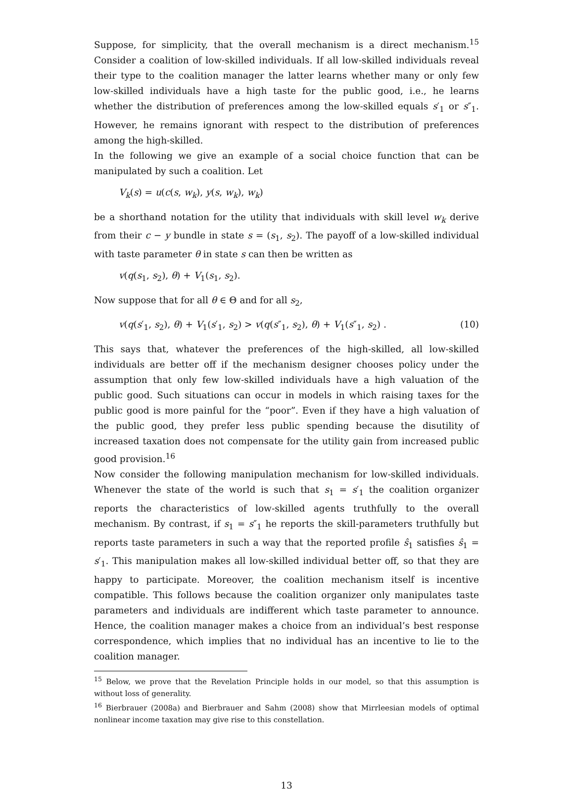Suppose, for simplicity, that the overall mechanism is a direct mechanism.<sup>15</sup> Consider a coalition of low-skilled individuals. If all low-skilled individuals reveal their type to the coalition manager the latter learns whether many or only few low-skilled individuals have a high taste for the public good, i.e., he learns whether the distribution of preferences among the low-skilled equals s′<sub>1</sub> or s″<sub>1</sub>. However, he remains ignorant with respect to the distribution of preferences among the high-skilled.
In the following we give an example of a social choice function that can be manipulated by such a coalition. Let
V<sub>k</sub>(s) = u(c(s, w<sub>k</sub>), y(s, w<sub>k</sub>), w<sub>k</sub>)
be a shorthand notation for the utility that individuals with skill level w<sub>k</sub> derive from their c − y bundle in state s = (s<sub>1</sub>, s<sub>2</sub>). The payoff of a low-skilled individual with taste parameter θ in state s can then be written as
v(q(s<sub>1</sub>, s<sub>2</sub>), θ) + V<sub>1</sub>(s<sub>1</sub>, s<sub>2</sub>).
Now suppose that for all θ ∈ Θ and for all s<sub>2</sub>,
v(q(s′<sub>1</sub>, s<sub>2</sub>), θ) + V<sub>1</sub>(s′<sub>1</sub>, s<sub>2</sub>) > v(q(s″<sub>1</sub>, s<sub>2</sub>), θ) + V<sub>1</sub>(s″<sub>1</sub>, s<sub>2</sub>) . (10)
This says that, whatever the preferences of the high-skilled, all low-skilled individuals are better off if the mechanism designer chooses policy under the assumption that only few low-skilled individuals have a high valuation of the public good. Such situations can occur in models in which raising taxes for the public good is more painful for the “poor”. Even if they have a high valuation of the public good, they prefer less public spending because the disutility of increased taxation does not compensate for the utility gain from increased public good provision.<sup>16</sup>
Now consider the following manipulation mechanism for low-skilled individuals. Whenever the state of the world is such that s<sub>1</sub> = s′<sub>1</sub> the coalition organizer reports the characteristics of low-skilled agents truthfully to the overall mechanism. By contrast, if s<sub>1</sub> = s″<sub>1</sub> he reports the skill-parameters truthfully but reports taste parameters in such a way that the reported profile ŝ<sub>1</sub> satisfies ŝ<sub>1</sub> = s′<sub>1</sub>. This manipulation makes all low-skilled individual better off, so that they are happy to participate. Moreover, the coalition mechanism itself is incentive compatible. This follows because the coalition organizer only manipulates taste parameters and individuals are indifferent which taste parameter to announce. Hence, the coalition manager makes a choice from an individual’s best response correspondence, which implies that no individual has an incentive to lie to the coalition manager.
<sup>15</sup> Below, we prove that the Revelation Principle holds in our model, so that this assumption is without loss of generality.
<sup>16</sup> Bierbrauer (2008a) and Bierbrauer and Sahm (2008) show that Mirrleesian models of optimal nonlinear income taxation may give rise to this constellation.
13